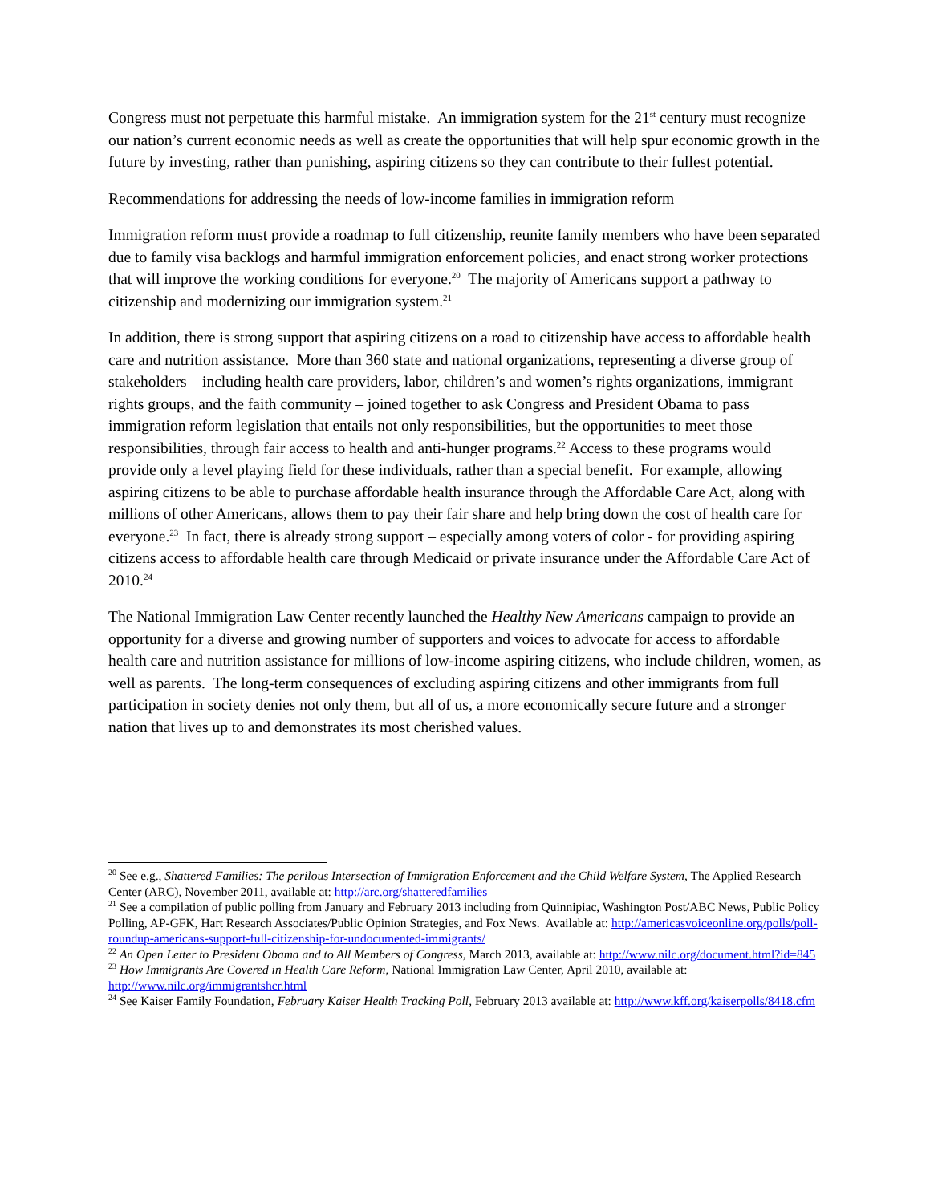Congress must not perpetuate this harmful mistake. An immigration system for the 21<sup>st</sup> century must recognize our nation’s current economic needs as well as create the opportunities that will help spur economic growth in the future by investing, rather than punishing, aspiring citizens so they can contribute to their fullest potential.
Recommendations for addressing the needs of low-income families in immigration reform
Immigration reform must provide a roadmap to full citizenship, reunite family members who have been separated due to family visa backlogs and harmful immigration enforcement policies, and enact strong worker protections that will improve the working conditions for everyone.<sup>20</sup> The majority of Americans support a pathway to citizenship and modernizing our immigration system.<sup>21</sup>
In addition, there is strong support that aspiring citizens on a road to citizenship have access to affordable health care and nutrition assistance. More than 360 state and national organizations, representing a diverse group of stakeholders – including health care providers, labor, children’s and women’s rights organizations, immigrant rights groups, and the faith community – joined together to ask Congress and President Obama to pass immigration reform legislation that entails not only responsibilities, but the opportunities to meet those responsibilities, through fair access to health and anti-hunger programs.<sup>22</sup> Access to these programs would provide only a level playing field for these individuals, rather than a special benefit. For example, allowing aspiring citizens to be able to purchase affordable health insurance through the Affordable Care Act, along with millions of other Americans, allows them to pay their fair share and help bring down the cost of health care for everyone.<sup>23</sup> In fact, there is already strong support – especially among voters of color - for providing aspiring citizens access to affordable health care through Medicaid or private insurance under the Affordable Care Act of 2010.<sup>24</sup>
The National Immigration Law Center recently launched the Healthy New Americans campaign to provide an opportunity for a diverse and growing number of supporters and voices to advocate for access to affordable health care and nutrition assistance for millions of low-income aspiring citizens, who include children, women, as well as parents. The long-term consequences of excluding aspiring citizens and other immigrants from full participation in society denies not only them, but all of us, a more economically secure future and a stronger nation that lives up to and demonstrates its most cherished values.
<sup>20</sup> See e.g., Shattered Families: The perilous Intersection of Immigration Enforcement and the Child Welfare System, The Applied Research Center (ARC), November 2011, available at: http://arc.org/shatteredfamilies
<sup>21</sup> See a compilation of public polling from January and February 2013 including from Quinnipiac, Washington Post/ABC News, Public Policy Polling, AP-GFK, Hart Research Associates/Public Opinion Strategies, and Fox News. Available at: http://americasvoiceonline.org/polls/poll-roundup-americans-support-full-citizenship-for-undocumented-immigrants/
<sup>22</sup> An Open Letter to President Obama and to All Members of Congress, March 2013, available at: http://www.nilc.org/document.html?id=845
<sup>23</sup> How Immigrants Are Covered in Health Care Reform, National Immigration Law Center, April 2010, available at: http://www.nilc.org/immigrantshcr.html
<sup>24</sup> See Kaiser Family Foundation, February Kaiser Health Tracking Poll, February 2013 available at: http://www.kff.org/kaiserpolls/8418.cfm